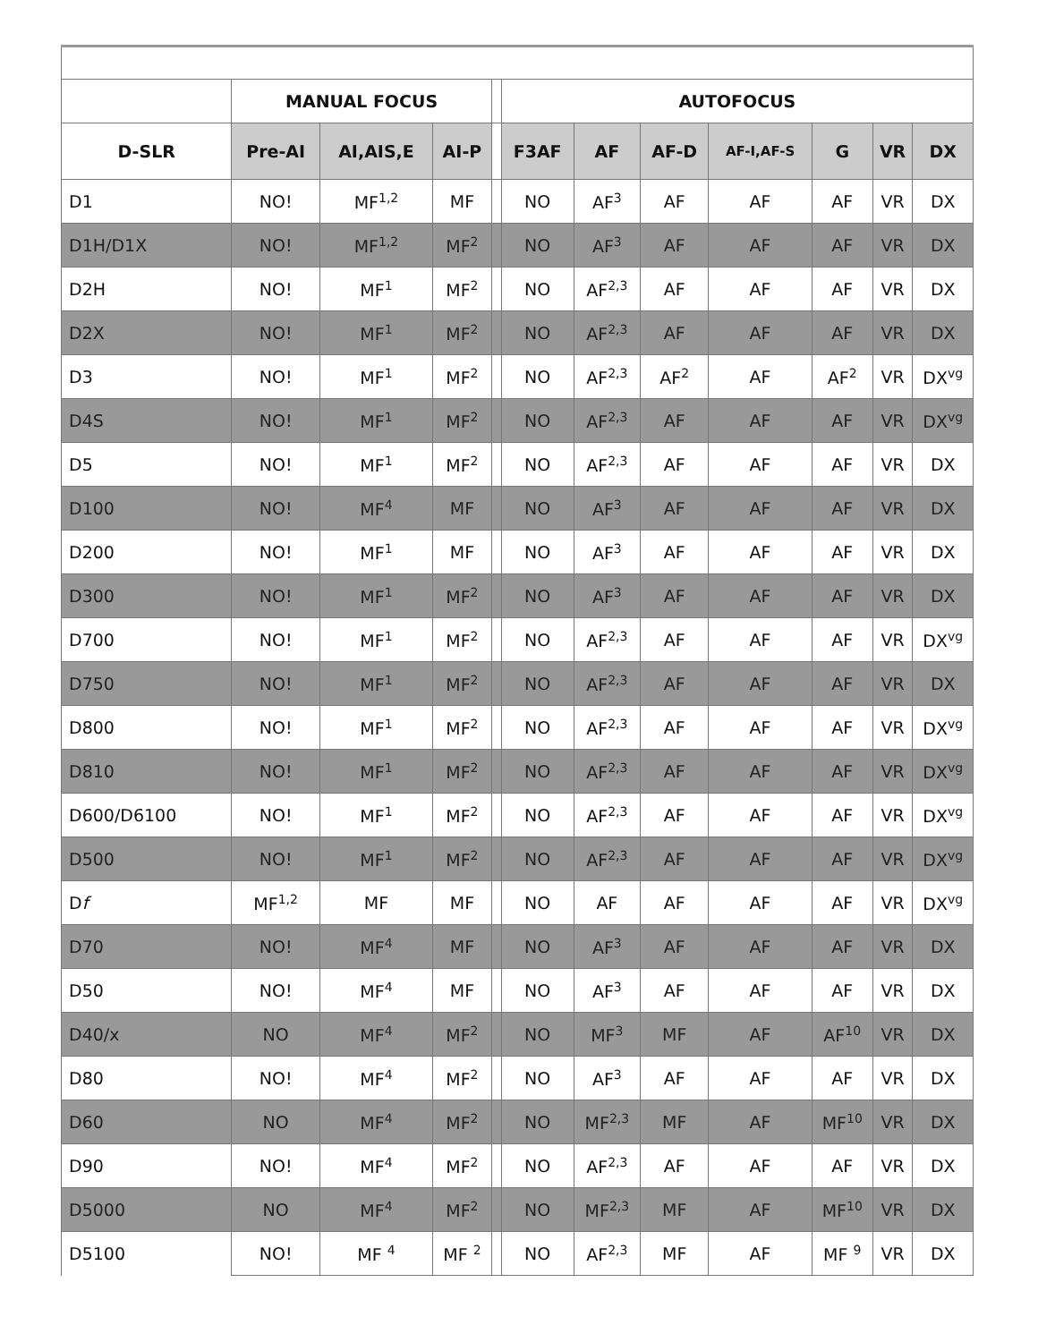| | MANUAL FOCUS | | | | AUTOFOCUS | | | | | | |
| --- | --- | --- | --- | --- | --- | --- | --- | --- | --- | --- | --- |
| D-SLR | Pre-AI | AI,AIS,E | AI-P | | F3AF | AF | AF-D | AF-I,AF-S | G | VR | DX |
| D1 | NO! | MF<sup>1,2</sup> | MF | | NO | AF<sup>3</sup> | AF | AF | AF | VR | DX |
| D1H/D1X | NO! | MF<sup>1,2</sup> | MF<sup>2</sup> | | NO | AF<sup>3</sup> | AF | AF | AF | VR | DX |
| D2H | NO! | MF<sup>1</sup> | MF<sup>2</sup> | | NO | AF<sup>2,3</sup> | AF | AF | AF | VR | DX |
| D2X | NO! | MF<sup>1</sup> | MF<sup>2</sup> | | NO | AF<sup>2,3</sup> | AF | AF | AF | VR | DX |
| D3 | NO! | MF<sup>1</sup> | MF<sup>2</sup> | | NO | AF<sup>2,3</sup> | AF<sup>2</sup> | AF | AF<sup>2</sup> | VR | DX<sup>vg</sup> |
| D4S | NO! | MF<sup>1</sup> | MF<sup>2</sup> | | NO | AF<sup>2,3</sup> | AF | AF | AF | VR | DX<sup>vg</sup> |
| D5 | NO! | MF<sup>1</sup> | MF<sup>2</sup> | | NO | AF<sup>2,3</sup> | AF | AF | AF | VR | DX |
| D100 | NO! | MF<sup>4</sup> | MF | | NO | AF<sup>3</sup> | AF | AF | AF | VR | DX |
| D200 | NO! | MF<sup>1</sup> | MF | | NO | AF<sup>3</sup> | AF | AF | AF | VR | DX |
| D300 | NO! | MF<sup>1</sup> | MF<sup>2</sup> | | NO | AF<sup>3</sup> | AF | AF | AF | VR | DX |
| D700 | NO! | MF<sup>1</sup> | MF<sup>2</sup> | | NO | AF<sup>2,3</sup> | AF | AF | AF | VR | DX<sup>vg</sup> |
| D750 | NO! | MF<sup>1</sup> | MF<sup>2</sup> | | NO | AF<sup>2,3</sup> | AF | AF | AF | VR | DX |
| D800 | NO! | MF<sup>1</sup> | MF<sup>2</sup> | | NO | AF<sup>2,3</sup> | AF | AF | AF | VR | DX<sup>vg</sup> |
| D810 | NO! | MF<sup>1</sup> | MF<sup>2</sup> | | NO | AF<sup>2,3</sup> | AF | AF | AF | VR | DX<sup>vg</sup> |
| D600/D6100 | NO! | MF<sup>1</sup> | MF<sup>2</sup> | | NO | AF<sup>2,3</sup> | AF | AF | AF | VR | DX<sup>vg</sup> |
| D500 | NO! | MF<sup>1</sup> | MF<sup>2</sup> | | NO | AF<sup>2,3</sup> | AF | AF | AF | VR | DX<sup>vg</sup> |
| D f | MF<sup>1,2</sup> | MF | MF | | NO | AF | AF | AF | AF | VR | DX<sup>vg</sup> |
| D70 | NO! | MF<sup>4</sup> | MF | | NO | AF<sup>3</sup> | AF | AF | AF | VR | DX |
| D50 | NO! | MF<sup>4</sup> | MF | | NO | AF<sup>3</sup> | AF | AF | AF | VR | DX |
| D40/x | NO | MF<sup>4</sup> | MF<sup>2</sup> | | NO | MF<sup>3</sup> | MF | AF | AF<sup>10</sup> | VR | DX |
| D80 | NO! | MF<sup>4</sup> | MF<sup>2</sup> | | NO | AF<sup>3</sup> | AF | AF | AF | VR | DX |
| D60 | NO | MF<sup>4</sup> | MF<sup>2</sup> | | NO | MF<sup>2,3</sup> | MF | AF | MF<sup>10</sup> | VR | DX |
| D90 | NO! | MF<sup>4</sup> | MF<sup>2</sup> | | NO | AF<sup>2,3</sup> | AF | AF | AF | VR | DX |
| D5000 | NO | MF<sup>4</sup> | MF<sup>2</sup> | | NO | MF<sup>2,3</sup> | MF | AF | MF<sup>10</sup> | VR | DX |
| D5100 | NO! | MF <sup>4</sup> | MF <sup>2</sup> | | NO | AF<sup>2,3</sup> | MF | AF | MF <sup>9</sup> | VR | DX |